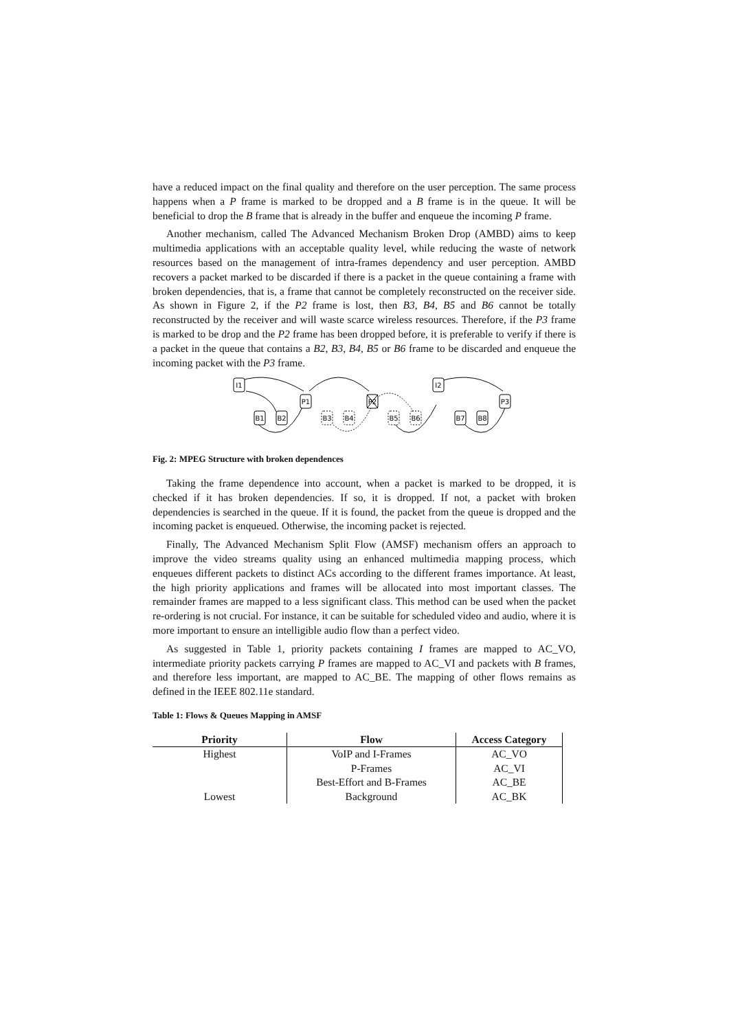have a reduced impact on the final quality and therefore on the user perception. The same process happens when a P frame is marked to be dropped and a B frame is in the queue. It will be beneficial to drop the B frame that is already in the buffer and enqueue the incoming P frame.
Another mechanism, called The Advanced Mechanism Broken Drop (AMBD) aims to keep multimedia applications with an acceptable quality level, while reducing the waste of network resources based on the management of intra-frames dependency and user perception. AMBD recovers a packet marked to be discarded if there is a packet in the queue containing a frame with broken dependencies, that is, a frame that cannot be completely reconstructed on the receiver side. As shown in Figure 2, if the P2 frame is lost, then B3, B4, B5 and B6 cannot be totally reconstructed by the receiver and will waste scarce wireless resources. Therefore, if the P3 frame is marked to be drop and the P2 frame has been dropped before, it is preferable to verify if there is a packet in the queue that contains a B2, B3, B4, B5 or B6 frame to be discarded and enqueue the incoming packet with the P3 frame.
I1
P1
P2
I2
P3
B1
B2
B3
B4
B5
B6
B7
B8
Fig. 2: MPEG Structure with broken dependences
Taking the frame dependence into account, when a packet is marked to be dropped, it is checked if it has broken dependencies. If so, it is dropped. If not, a packet with broken dependencies is searched in the queue. If it is found, the packet from the queue is dropped and the incoming packet is enqueued. Otherwise, the incoming packet is rejected.
Finally, The Advanced Mechanism Split Flow (AMSF) mechanism offers an approach to improve the video streams quality using an enhanced multimedia mapping process, which enqueues different packets to distinct ACs according to the different frames importance. At least, the high priority applications and frames will be allocated into most important classes. The remainder frames are mapped to a less significant class. This method can be used when the packet re-ordering is not crucial. For instance, it can be suitable for scheduled video and audio, where it is more important to ensure an intelligible audio flow than a perfect video.
As suggested in Table 1, priority packets containing I frames are mapped to AC_VO, intermediate priority packets carrying P frames are mapped to AC_VI and packets with B frames, and therefore less important, are mapped to AC_BE. The mapping of other flows remains as defined in the IEEE 802.11e standard.
Table 1: Flows & Queues Mapping in AMSF
| Priority | Flow | Access Category |
| --- | --- | --- |
| Highest | VoIP and I-Frames | AC_VO |
| | P-Frames | AC_VI |
| | Best-Effort and B-Frames | AC_BE |
| Lowest | Background | AC_BK |